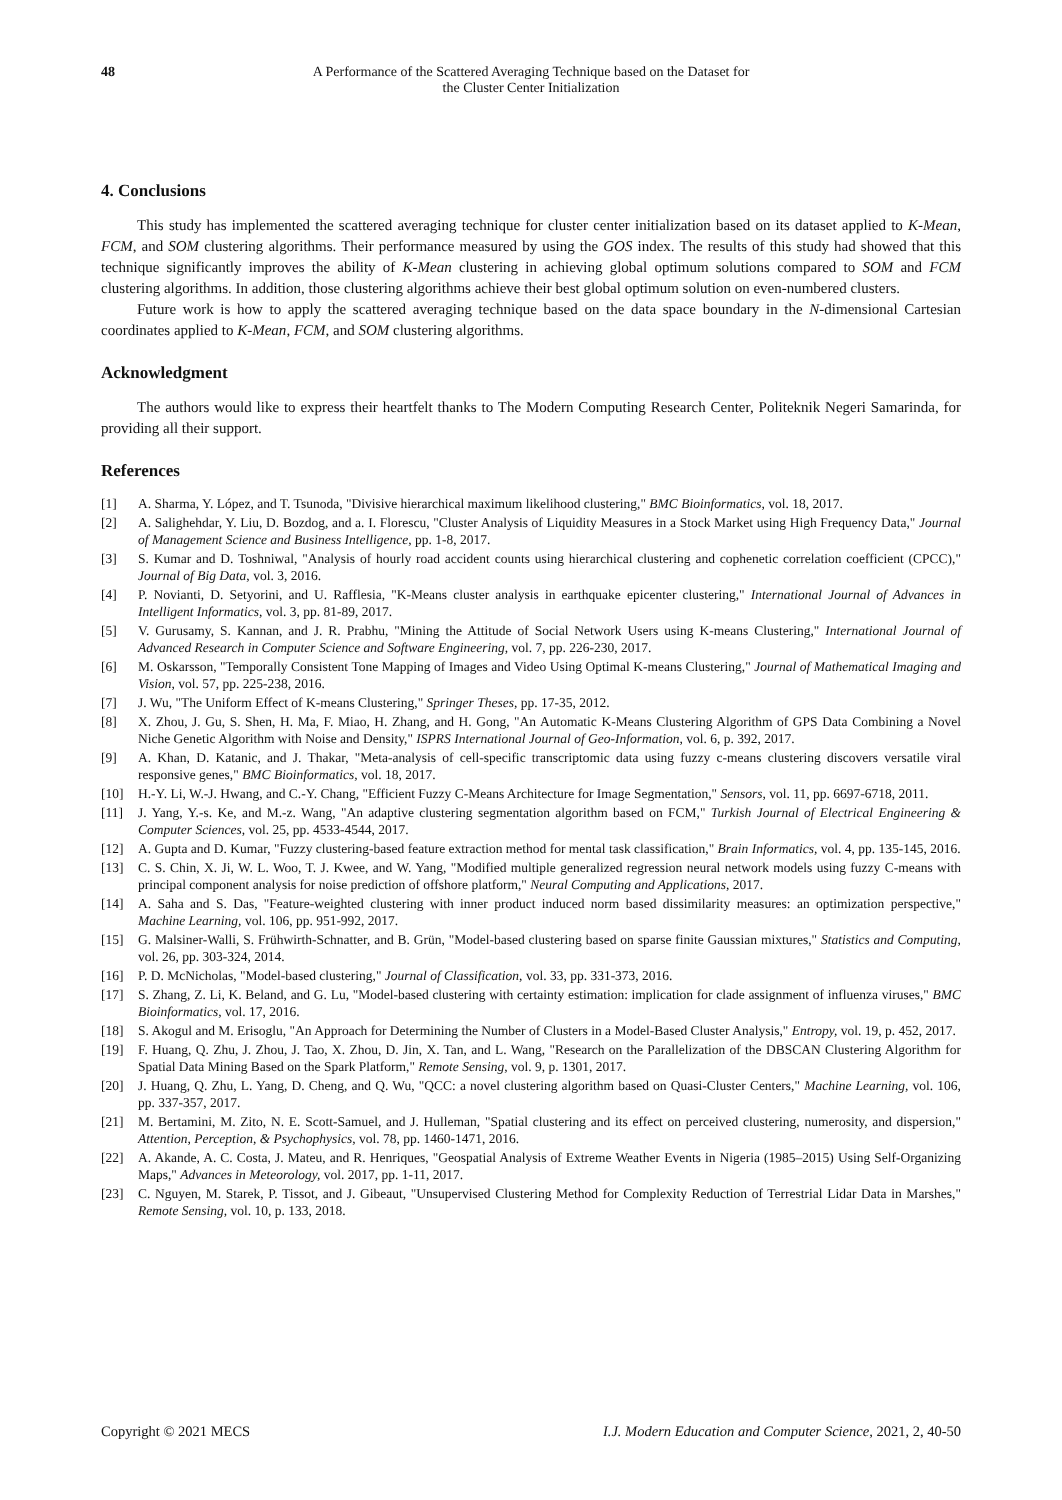48 A Performance of the Scattered Averaging Technique based on the Dataset for
the Cluster Center Initialization
4. Conclusions
This study has implemented the scattered averaging technique for cluster center initialization based on its dataset applied to K-Mean, FCM, and SOM clustering algorithms. Their performance measured by using the GOS index. The results of this study had showed that this technique significantly improves the ability of K-Mean clustering in achieving global optimum solutions compared to SOM and FCM clustering algorithms. In addition, those clustering algorithms achieve their best global optimum solution on even-numbered clusters.
Future work is how to apply the scattered averaging technique based on the data space boundary in the N-dimensional Cartesian coordinates applied to K-Mean, FCM, and SOM clustering algorithms.
Acknowledgment
The authors would like to express their heartfelt thanks to The Modern Computing Research Center, Politeknik Negeri Samarinda, for providing all their support.
References
[1] A. Sharma, Y. López, and T. Tsunoda, "Divisive hierarchical maximum likelihood clustering," BMC Bioinformatics, vol. 18, 2017.
[2] A. Salighehdar, Y. Liu, D. Bozdog, and a. I. Florescu, "Cluster Analysis of Liquidity Measures in a Stock Market using High Frequency Data," Journal of Management Science and Business Intelligence, pp. 1-8, 2017.
[3] S. Kumar and D. Toshniwal, "Analysis of hourly road accident counts using hierarchical clustering and cophenetic correlation coefficient (CPCC)," Journal of Big Data, vol. 3, 2016.
[4] P. Novianti, D. Setyorini, and U. Rafflesia, "K-Means cluster analysis in earthquake epicenter clustering," International Journal of Advances in Intelligent Informatics, vol. 3, pp. 81-89, 2017.
[5] V. Gurusamy, S. Kannan, and J. R. Prabhu, "Mining the Attitude of Social Network Users using K-means Clustering," International Journal of Advanced Research in Computer Science and Software Engineering, vol. 7, pp. 226-230, 2017.
[6] M. Oskarsson, "Temporally Consistent Tone Mapping of Images and Video Using Optimal K-means Clustering," Journal of Mathematical Imaging and Vision, vol. 57, pp. 225-238, 2016.
[7] J. Wu, "The Uniform Effect of K-means Clustering," Springer Theses, pp. 17-35, 2012.
[8] X. Zhou, J. Gu, S. Shen, H. Ma, F. Miao, H. Zhang, and H. Gong, "An Automatic K-Means Clustering Algorithm of GPS Data Combining a Novel Niche Genetic Algorithm with Noise and Density," ISPRS International Journal of Geo-Information, vol. 6, p. 392, 2017.
[9] A. Khan, D. Katanic, and J. Thakar, "Meta-analysis of cell-specific transcriptomic data using fuzzy c-means clustering discovers versatile viral responsive genes," BMC Bioinformatics, vol. 18, 2017.
[10] H.-Y. Li, W.-J. Hwang, and C.-Y. Chang, "Efficient Fuzzy C-Means Architecture for Image Segmentation," Sensors, vol. 11, pp. 6697-6718, 2011.
[11] J. Yang, Y.-s. Ke, and M.-z. Wang, "An adaptive clustering segmentation algorithm based on FCM," Turkish Journal of Electrical Engineering & Computer Sciences, vol. 25, pp. 4533-4544, 2017.
[12] A. Gupta and D. Kumar, "Fuzzy clustering-based feature extraction method for mental task classification," Brain Informatics, vol. 4, pp. 135-145, 2016.
[13] C. S. Chin, X. Ji, W. L. Woo, T. J. Kwee, and W. Yang, "Modified multiple generalized regression neural network models using fuzzy C-means with principal component analysis for noise prediction of offshore platform," Neural Computing and Applications, 2017.
[14] A. Saha and S. Das, "Feature-weighted clustering with inner product induced norm based dissimilarity measures: an optimization perspective," Machine Learning, vol. 106, pp. 951-992, 2017.
[15] G. Malsiner-Walli, S. Frühwirth-Schnatter, and B. Grün, "Model-based clustering based on sparse finite Gaussian mixtures," Statistics and Computing, vol. 26, pp. 303-324, 2014.
[16] P. D. McNicholas, "Model-based clustering," Journal of Classification, vol. 33, pp. 331-373, 2016.
[17] S. Zhang, Z. Li, K. Beland, and G. Lu, "Model-based clustering with certainty estimation: implication for clade assignment of influenza viruses," BMC Bioinformatics, vol. 17, 2016.
[18] S. Akogul and M. Erisoglu, "An Approach for Determining the Number of Clusters in a Model-Based Cluster Analysis," Entropy, vol. 19, p. 452, 2017.
[19] F. Huang, Q. Zhu, J. Zhou, J. Tao, X. Zhou, D. Jin, X. Tan, and L. Wang, "Research on the Parallelization of the DBSCAN Clustering Algorithm for Spatial Data Mining Based on the Spark Platform," Remote Sensing, vol. 9, p. 1301, 2017.
[20] J. Huang, Q. Zhu, L. Yang, D. Cheng, and Q. Wu, "QCC: a novel clustering algorithm based on Quasi-Cluster Centers," Machine Learning, vol. 106, pp. 337-357, 2017.
[21] M. Bertamini, M. Zito, N. E. Scott-Samuel, and J. Hulleman, "Spatial clustering and its effect on perceived clustering, numerosity, and dispersion," Attention, Perception, & Psychophysics, vol. 78, pp. 1460-1471, 2016.
[22] A. Akande, A. C. Costa, J. Mateu, and R. Henriques, "Geospatial Analysis of Extreme Weather Events in Nigeria (1985–2015) Using Self-Organizing Maps," Advances in Meteorology, vol. 2017, pp. 1-11, 2017.
[23] C. Nguyen, M. Starek, P. Tissot, and J. Gibeaut, "Unsupervised Clustering Method for Complexity Reduction of Terrestrial Lidar Data in Marshes," Remote Sensing, vol. 10, p. 133, 2018.
Copyright © 2021 MECS I.J. Modern Education and Computer Science, 2021, 2, 40-50